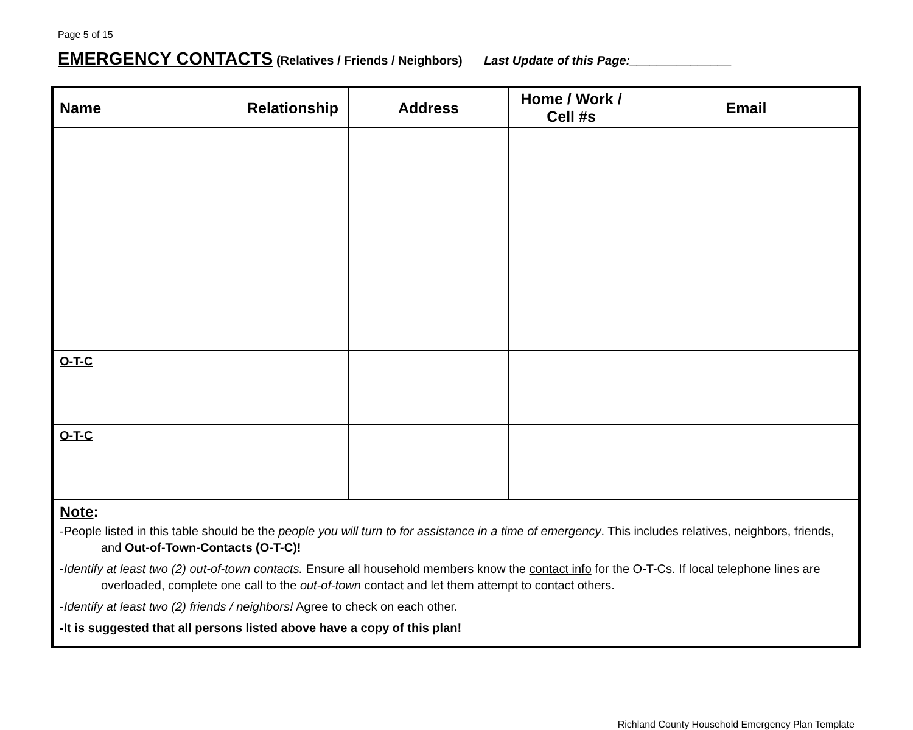Page 5 of 15
EMERGENCY CONTACTS (Relatives / Friends / Neighbors) Last Update of this Page:_______________
| Name | Relationship | Address | Home / Work / Cell #s | Email |
| --- | --- | --- | --- | --- |
| O-T-C | | | | |
| O-T-C | | | | |
| Note : -People listed in this table should be the people you will turn to for assistance in a time of emergency . This includes relatives, neighbors, friends, and Out-of-Town-Contacts (O-T-C)! - Identify at least two (2) out-of-town contacts. Ensure all household members know the contact info for the O-T-Cs. If local telephone lines are overloaded, complete one call to the out-of-town contact and let them attempt to contact others. - Identify at least two (2) friends / neighbors! Agree to check on each other. -It is suggested that all persons listed above have a copy of this plan! | | | | |
Richland County Household Emergency Plan Template